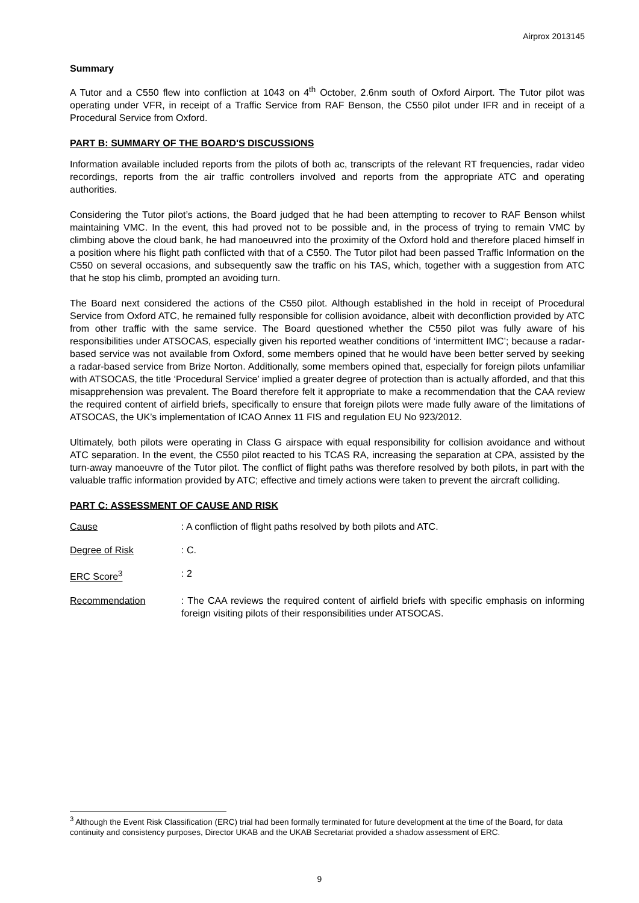Airprox 2013145
Summary
A Tutor and a C550 flew into confliction at 1043 on 4<sup>th</sup> October, 2.6nm south of Oxford Airport. The Tutor pilot was operating under VFR, in receipt of a Traffic Service from RAF Benson, the C550 pilot under IFR and in receipt of a Procedural Service from Oxford.
PART B: SUMMARY OF THE BOARD'S DISCUSSIONS
Information available included reports from the pilots of both ac, transcripts of the relevant RT frequencies, radar video recordings, reports from the air traffic controllers involved and reports from the appropriate ATC and operating authorities.
Considering the Tutor pilot’s actions, the Board judged that he had been attempting to recover to RAF Benson whilst maintaining VMC. In the event, this had proved not to be possible and, in the process of trying to remain VMC by climbing above the cloud bank, he had manoeuvred into the proximity of the Oxford hold and therefore placed himself in a position where his flight path conflicted with that of a C550. The Tutor pilot had been passed Traffic Information on the C550 on several occasions, and subsequently saw the traffic on his TAS, which, together with a suggestion from ATC that he stop his climb, prompted an avoiding turn.
The Board next considered the actions of the C550 pilot. Although established in the hold in receipt of Procedural Service from Oxford ATC, he remained fully responsible for collision avoidance, albeit with deconfliction provided by ATC from other traffic with the same service. The Board questioned whether the C550 pilot was fully aware of his responsibilities under ATSOCAS, especially given his reported weather conditions of ‘intermittent IMC’; because a radar-based service was not available from Oxford, some members opined that he would have been better served by seeking a radar-based service from Brize Norton. Additionally, some members opined that, especially for foreign pilots unfamiliar with ATSOCAS, the title ‘Procedural Service’ implied a greater degree of protection than is actually afforded, and that this misapprehension was prevalent. The Board therefore felt it appropriate to make a recommendation that the CAA review the required content of airfield briefs, specifically to ensure that foreign pilots were made fully aware of the limitations of ATSOCAS, the UK’s implementation of ICAO Annex 11 FIS and regulation EU No 923/2012.
Ultimately, both pilots were operating in Class G airspace with equal responsibility for collision avoidance and without ATC separation. In the event, the C550 pilot reacted to his TCAS RA, increasing the separation at CPA, assisted by the turn-away manoeuvre of the Tutor pilot. The conflict of flight paths was therefore resolved by both pilots, in part with the valuable traffic information provided by ATC; effective and timely actions were taken to prevent the aircraft colliding.
PART C: ASSESSMENT OF CAUSE AND RISK
Cause : A confliction of flight paths resolved by both pilots and ATC.
Degree of Risk : C.
ERC Score<sup>3</sup> : 2
Recommendation : The CAA reviews the required content of airfield briefs with specific emphasis on informing foreign visiting pilots of their responsibilities under ATSOCAS.
<sup>3</sup> Although the Event Risk Classification (ERC) trial had been formally terminated for future development at the time of the Board, for data continuity and consistency purposes, Director UKAB and the UKAB Secretariat provided a shadow assessment of ERC.
9